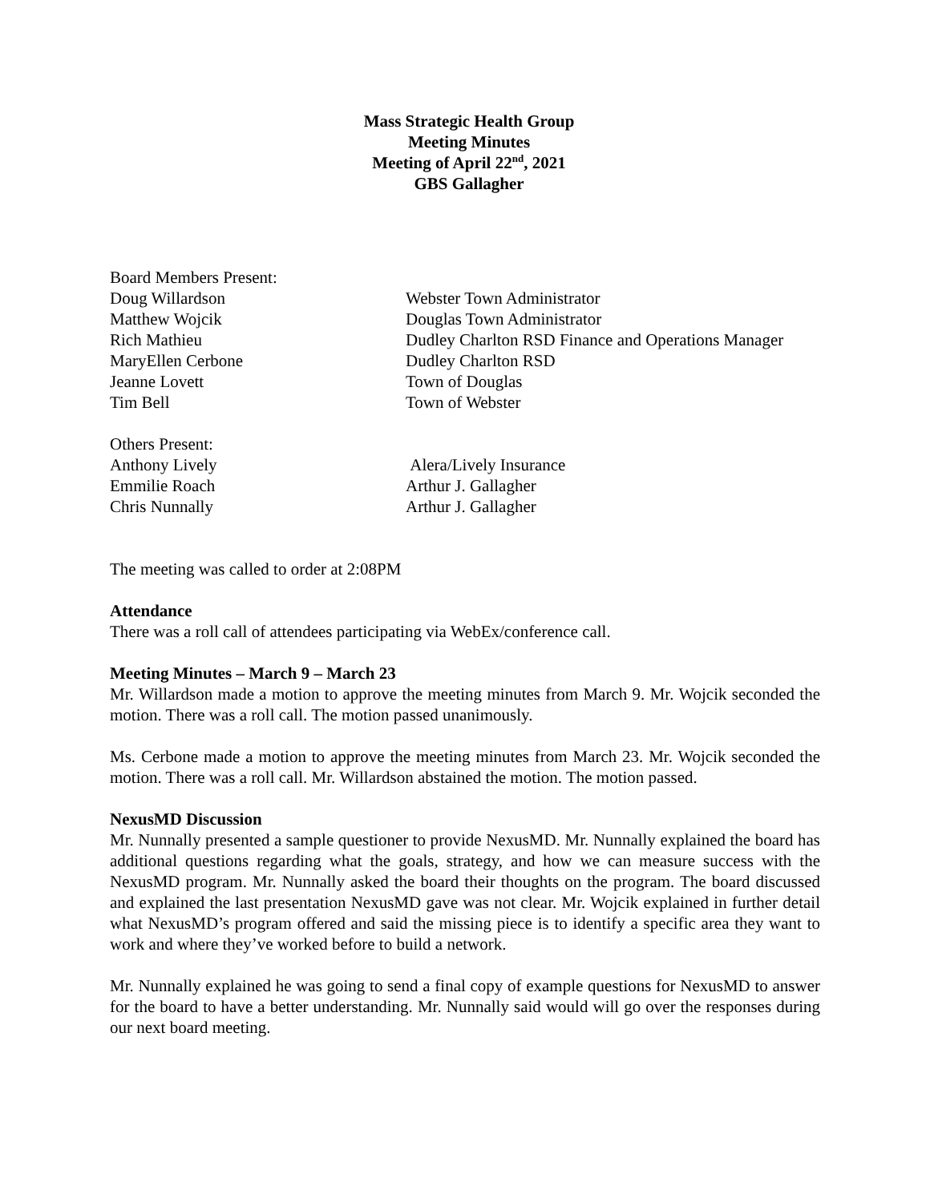Mass Strategic Health Group
Meeting Minutes
Meeting of April 22<sup>nd</sup>, 2021
GBS Gallagher
Board Members Present:
Doug Willardson
Webster Town Administrator
Matthew Wojcik
Douglas Town Administrator
Rich Mathieu
Dudley Charlton RSD Finance and Operations Manager
MaryEllen Cerbone
Dudley Charlton RSD
Jeanne Lovett
Town of Douglas
Tim Bell
Town of Webster
Others Present:
Anthony Lively
Alera/Lively Insurance
Emmilie Roach
Arthur J. Gallagher
Chris Nunnally
Arthur J. Gallagher
The meeting was called to order at 2:08PM
Attendance
There was a roll call of attendees participating via WebEx/conference call.
Meeting Minutes – March 9 – March 23
Mr. Willardson made a motion to approve the meeting minutes from March 9. Mr. Wojcik seconded the motion. There was a roll call. The motion passed unanimously.
Ms. Cerbone made a motion to approve the meeting minutes from March 23. Mr. Wojcik seconded the motion. There was a roll call. Mr. Willardson abstained the motion. The motion passed.
NexusMD Discussion
Mr. Nunnally presented a sample questioner to provide NexusMD. Mr. Nunnally explained the board has additional questions regarding what the goals, strategy, and how we can measure success with the NexusMD program. Mr. Nunnally asked the board their thoughts on the program. The board discussed and explained the last presentation NexusMD gave was not clear. Mr. Wojcik explained in further detail what NexusMD’s program offered and said the missing piece is to identify a specific area they want to work and where they’ve worked before to build a network.
Mr. Nunnally explained he was going to send a final copy of example questions for NexusMD to answer for the board to have a better understanding. Mr. Nunnally said would will go over the responses during our next board meeting.